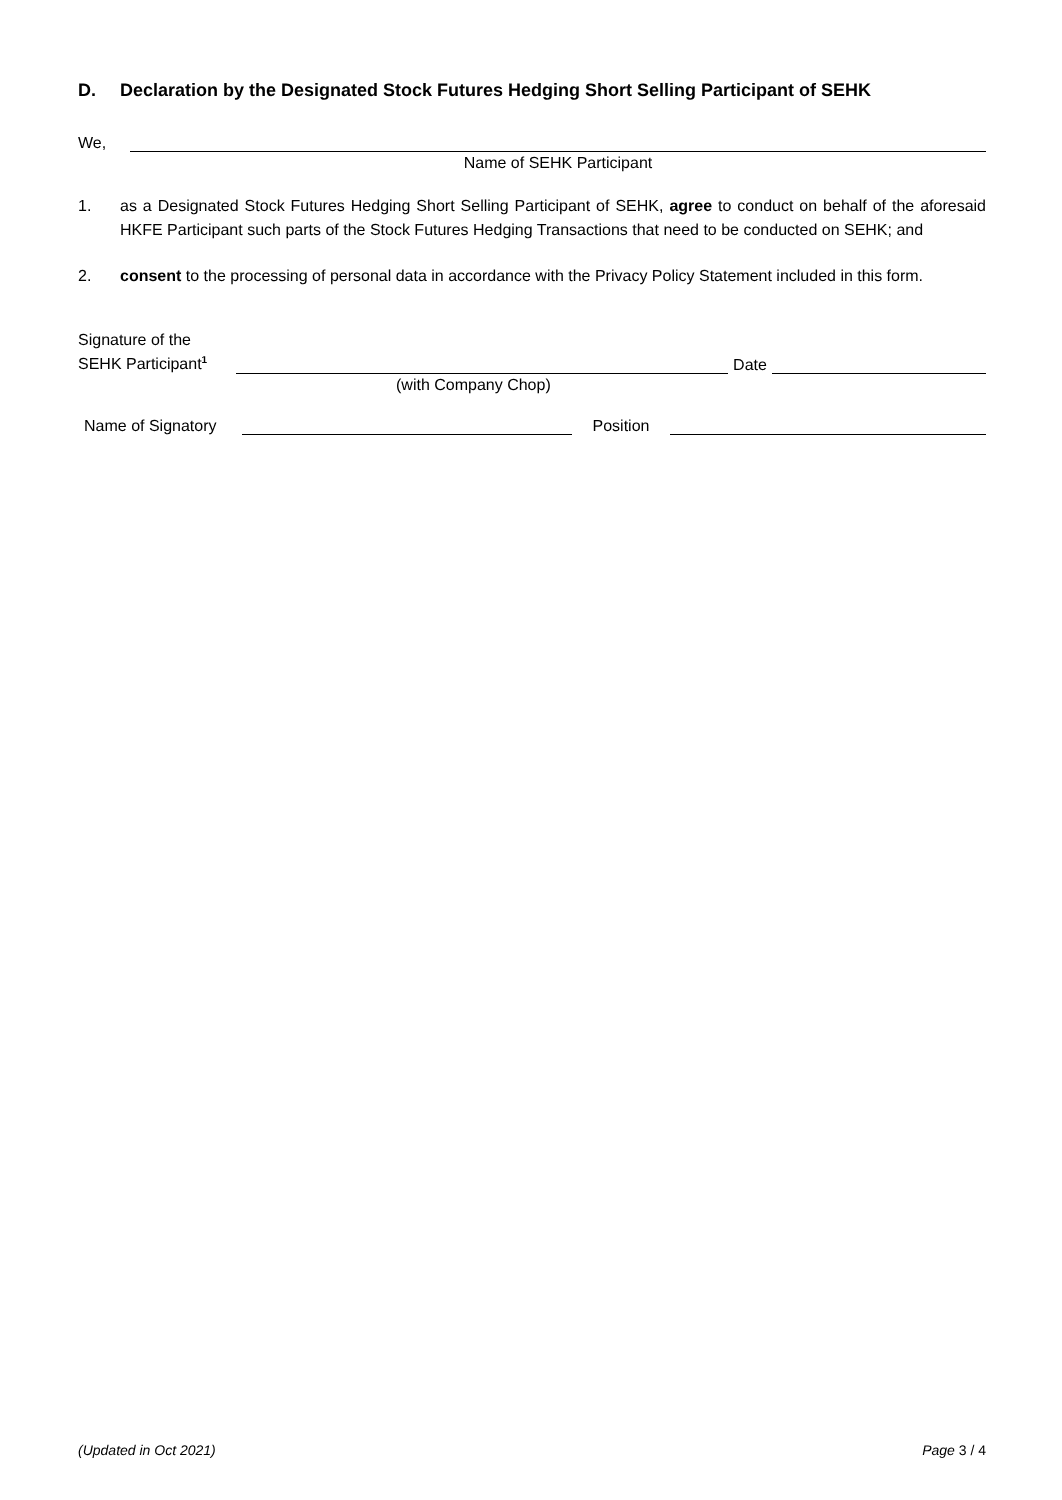D. Declaration by the Designated Stock Futures Hedging Short Selling Participant of SEHK
We,
Name of SEHK Participant
1. as a Designated Stock Futures Hedging Short Selling Participant of SEHK, agree to conduct on behalf of the aforesaid HKFE Participant such parts of the Stock Futures Hedging Transactions that need to be conducted on SEHK; and
2. consent to the processing of personal data in accordance with the Privacy Policy Statement included in this form.
Signature of the
SEHK Participant<sup>1</sup>
Date
(with Company Chop)
Name of Signatory
Position
(Updated in Oct 2021) Page 3 / 4